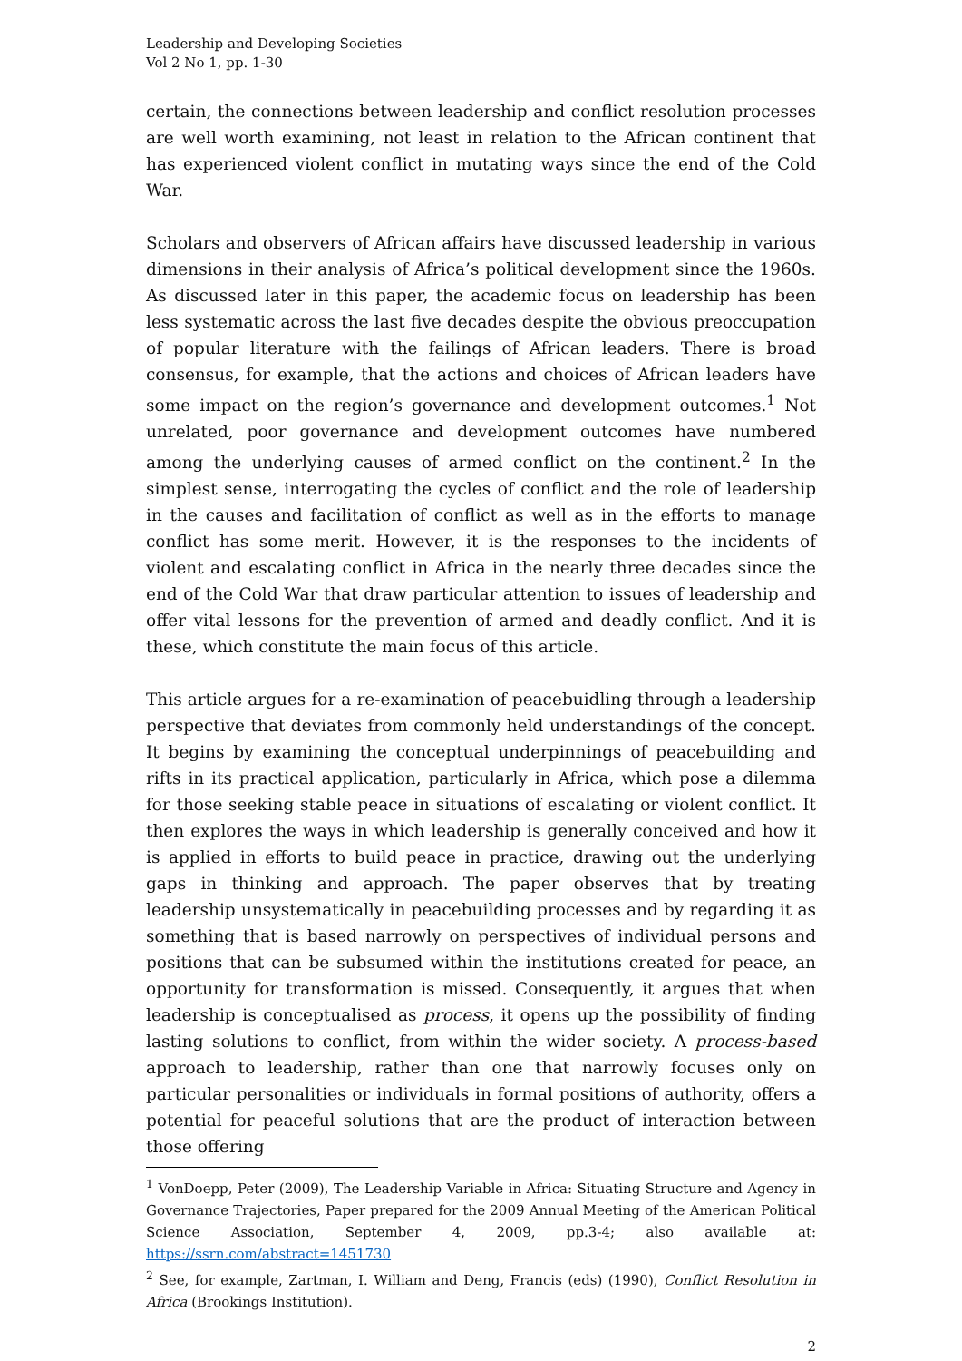Leadership and Developing Societies
Vol 2 No 1, pp. 1-30
certain, the connections between leadership and conflict resolution processes are well worth examining, not least in relation to the African continent that has experienced violent conflict in mutating ways since the end of the Cold War.
Scholars and observers of African affairs have discussed leadership in various dimensions in their analysis of Africa’s political development since the 1960s. As discussed later in this paper, the academic focus on leadership has been less systematic across the last five decades despite the obvious preoccupation of popular literature with the failings of African leaders. There is broad consensus, for example, that the actions and choices of African leaders have some impact on the region’s governance and development outcomes.<sup>1</sup> Not unrelated, poor governance and development outcomes have numbered among the underlying causes of armed conflict on the continent.<sup>2</sup> In the simplest sense, interrogating the cycles of conflict and the role of leadership in the causes and facilitation of conflict as well as in the efforts to manage conflict has some merit. However, it is the responses to the incidents of violent and escalating conflict in Africa in the nearly three decades since the end of the Cold War that draw particular attention to issues of leadership and offer vital lessons for the prevention of armed and deadly conflict. And it is these, which constitute the main focus of this article.
This article argues for a re-examination of peacebuidling through a leadership perspective that deviates from commonly held understandings of the concept. It begins by examining the conceptual underpinnings of peacebuilding and rifts in its practical application, particularly in Africa, which pose a dilemma for those seeking stable peace in situations of escalating or violent conflict. It then explores the ways in which leadership is generally conceived and how it is applied in efforts to build peace in practice, drawing out the underlying gaps in thinking and approach. The paper observes that by treating leadership unsystematically in peacebuilding processes and by regarding it as something that is based narrowly on perspectives of individual persons and positions that can be subsumed within the institutions created for peace, an opportunity for transformation is missed. Consequently, it argues that when leadership is conceptualised as process, it opens up the possibility of finding lasting solutions to conflict, from within the wider society. A process-based approach to leadership, rather than one that narrowly focuses only on particular personalities or individuals in formal positions of authority, offers a potential for peaceful solutions that are the product of interaction between those offering
<sup>1</sup> VonDoepp, Peter (2009), The Leadership Variable in Africa: Situating Structure and Agency in Governance Trajectories, Paper prepared for the 2009 Annual Meeting of the American Political Science Association, September 4, 2009, pp.3-4; also available at: https://ssrn.com/abstract=1451730
<sup>2</sup> See, for example, Zartman, I. William and Deng, Francis (eds) (1990), Conflict Resolution in Africa (Brookings Institution).
2